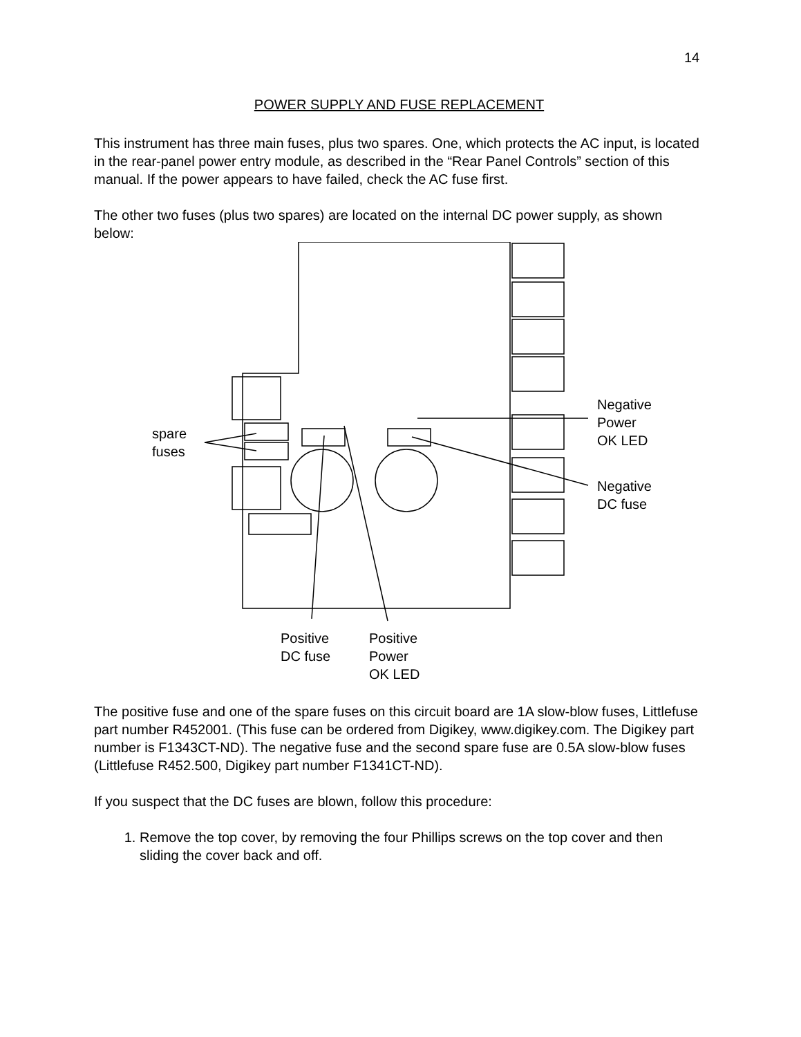14
POWER SUPPLY AND FUSE REPLACEMENT
This instrument has three main fuses, plus two spares. One, which protects the AC input, is located in the rear-panel power entry module, as described in the “Rear Panel Controls” section of this manual. If the power appears to have failed, check the AC fuse first.
The other two fuses (plus two spares) are located on the internal DC power supply, as shown below:
spare
fuses
Negative
Power
OK LED
Negative
DC fuse
Positive
DC fuse
Positive
Power
OK LED
The positive fuse and one of the spare fuses on this circuit board are 1A slow-blow fuses, Littlefuse part number R452001. (This fuse can be ordered from Digikey, www.digikey.com. The Digikey part number is F1343CT-ND). The negative fuse and the second spare fuse are 0.5A slow-blow fuses (Littlefuse R452.500, Digikey part number F1341CT-ND).
If you suspect that the DC fuses are blown, follow this procedure:
1. Remove the top cover, by removing the four Phillips screws on the top cover and then sliding the cover back and off.